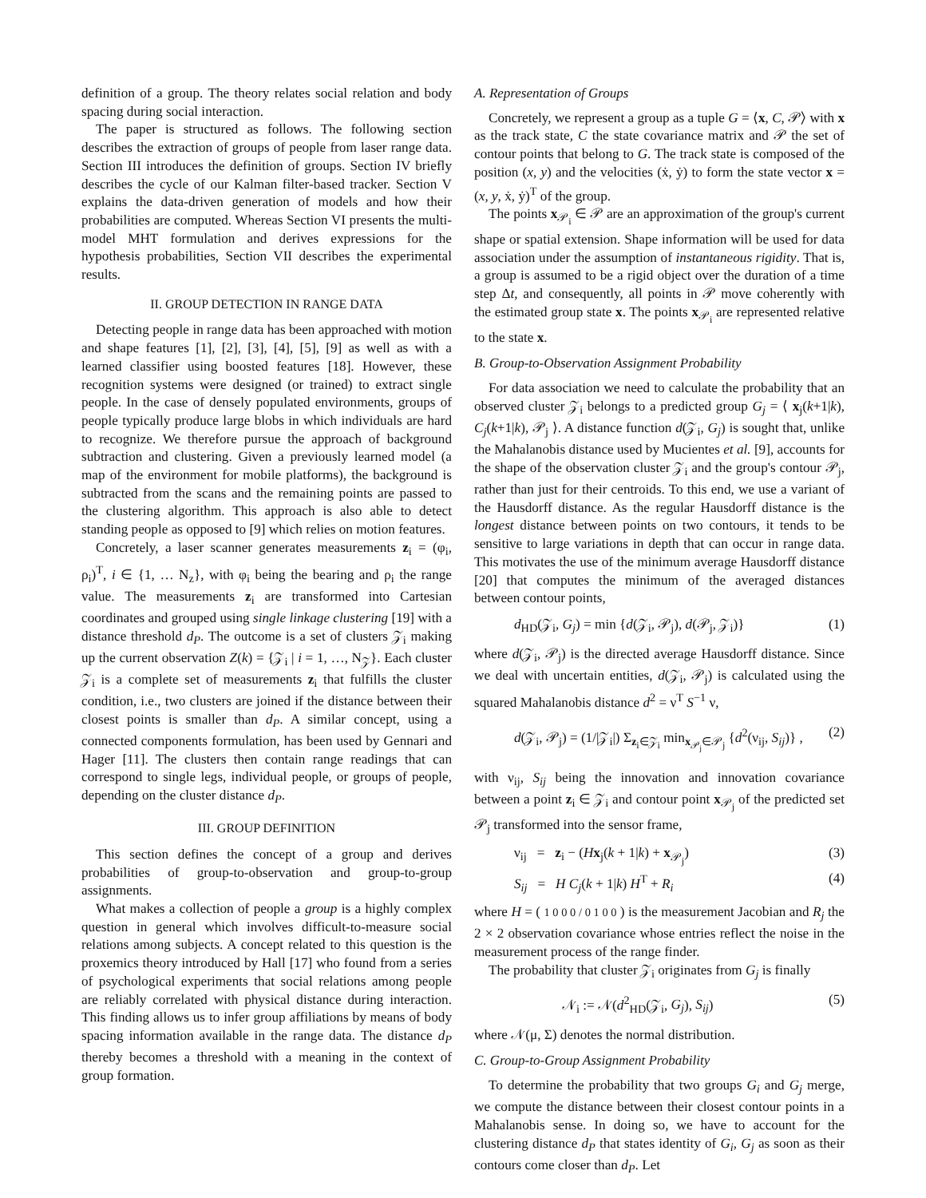definition of a group. The theory relates social relation and body spacing during social interaction.
The paper is structured as follows. The following section describes the extraction of groups of people from laser range data. Section III introduces the definition of groups. Section IV briefly describes the cycle of our Kalman filter-based tracker. Section V explains the data-driven generation of models and how their probabilities are computed. Whereas Section VI presents the multi-model MHT formulation and derives expressions for the hypothesis probabilities, Section VII describes the experimental results.
II. GROUP DETECTION IN RANGE DATA
Detecting people in range data has been approached with motion and shape features [1], [2], [3], [4], [5], [9] as well as with a learned classifier using boosted features [18]. However, these recognition systems were designed (or trained) to extract single people. In the case of densely populated environments, groups of people typically produce large blobs in which individuals are hard to recognize. We therefore pursue the approach of background subtraction and clustering. Given a previously learned model (a map of the environment for mobile platforms), the background is subtracted from the scans and the remaining points are passed to the clustering algorithm. This approach is also able to detect standing people as opposed to [9] which relies on motion features.
Concretely, a laser scanner generates measurements z<sub>i</sub> = (φ<sub>i</sub>, ρ<sub>i</sub>)<sup>T</sup>, i ∈ {1, … N<sub>z</sub>}, with φ<sub>i</sub> being the bearing and ρ<sub>i</sub> the range value. The measurements z<sub>i</sub> are transformed into Cartesian coordinates and grouped using single linkage clustering [19] with a distance threshold d<sub>P</sub>. The outcome is a set of clusters 𝒵<sub>i</sub> making up the current observation Z(k) = {𝒵<sub>i</sub> | i = 1, …, N<sub>𝒵</sub>}. Each cluster 𝒵<sub>i</sub> is a complete set of measurements z<sub>i</sub> that fulfills the cluster condition, i.e., two clusters are joined if the distance between their closest points is smaller than d<sub>P</sub>. A similar concept, using a connected components formulation, has been used by Gennari and Hager [11]. The clusters then contain range readings that can correspond to single legs, individual people, or groups of people, depending on the cluster distance d<sub>P</sub>.
III. GROUP DEFINITION
This section defines the concept of a group and derives probabilities of group-to-observation and group-to-group assignments.
What makes a collection of people a group is a highly complex question in general which involves difficult-to-measure social relations among subjects. A concept related to this question is the proxemics theory introduced by Hall [17] who found from a series of psychological experiments that social relations among people are reliably correlated with physical distance during interaction. This finding allows us to infer group affiliations by means of body spacing information available in the range data. The distance d<sub>P</sub> thereby becomes a threshold with a meaning in the context of group formation.
A. Representation of Groups
Concretely, we represent a group as a tuple G = ⟨x, C, 𝒫⟩ with x as the track state, C the state covariance matrix and 𝒫 the set of contour points that belong to G. The track state is composed of the position (x, y) and the velocities (ẋ, ẏ) to form the state vector x = (x, y, ẋ, ẏ)<sup>T</sup> of the group.
The points x<sub>𝒫<sub>i</sub></sub> ∈ 𝒫 are an approximation of the group's current shape or spatial extension. Shape information will be used for data association under the assumption of instantaneous rigidity. That is, a group is assumed to be a rigid object over the duration of a time step Δt, and consequently, all points in 𝒫 move coherently with the estimated group state x. The points x<sub>𝒫<sub>i</sub></sub> are represented relative to the state x.
B. Group-to-Observation Assignment Probability
For data association we need to calculate the probability that an observed cluster 𝒵<sub>i</sub> belongs to a predicted group G<sub>j</sub> = ⟨ x<sub>j</sub>(k+1|k), C<sub>j</sub>(k+1|k), 𝒫<sub>j</sub> ⟩. A distance function d(𝒵<sub>i</sub>, G<sub>j</sub>) is sought that, unlike the Mahalanobis distance used by Mucientes et al. [9], accounts for the shape of the observation cluster 𝒵<sub>i</sub> and the group's contour 𝒫<sub>j</sub>, rather than just for their centroids. To this end, we use a variant of the Hausdorff distance. As the regular Hausdorff distance is the longest distance between points on two contours, it tends to be sensitive to large variations in depth that can occur in range data. This motivates the use of the minimum average Hausdorff distance [20] that computes the minimum of the averaged distances between contour points,
d<sub>HD</sub>(𝒵<sub>i</sub>, G<sub>j</sub>) = min {d(𝒵<sub>i</sub>, 𝒫<sub>j</sub>), d(𝒫<sub>j</sub>, 𝒵<sub>i</sub>)} (1)
where d(𝒵<sub>i</sub>, 𝒫<sub>j</sub>) is the directed average Hausdorff distance. Since we deal with uncertain entities, d(𝒵<sub>i</sub>, 𝒫<sub>j</sub>) is calculated using the squared Mahalanobis distance d<sup>2</sup> = ν<sup>T</sup> S<sup>−1</sup> ν,
d(𝒵<sub>i</sub>, 𝒫<sub>j</sub>) = (1/|𝒵<sub>i</sub>|) Σ<sub>z<sub>i</sub>∈𝒵<sub>i</sub></sub> min<sub>x<sub>𝒫<sub>j</sub></sub>∈𝒫<sub>j</sub></sub> {d<sup>2</sup>(ν<sub>ij</sub>, S<sub>ij</sub>)} , (2)
with ν<sub>ij</sub>, S<sub>ij</sub> being the innovation and innovation covariance between a point z<sub>i</sub> ∈ 𝒵<sub>i</sub> and contour point x<sub>𝒫<sub>j</sub></sub> of the predicted set 𝒫<sub>j</sub> transformed into the sensor frame,
ν<sub>ij</sub> = z<sub>i</sub> − (Hx<sub>j</sub>(k + 1|k) + x<sub>𝒫<sub>j</sub></sub>) (3)
S<sub>ij</sub> = H C<sub>j</sub>(k + 1|k) H<sup>T</sup> + R<sub>i</sub> (4)
where H = ( 1 0 0 0 / 0 1 0 0 ) is the measurement Jacobian and R<sub>j</sub> the 2 × 2 observation covariance whose entries reflect the noise in the measurement process of the range finder.
The probability that cluster 𝒵<sub>i</sub> originates from G<sub>j</sub> is finally
𝒩<sub>i</sub> := 𝒩(d<sup>2</sup><sub>HD</sub>(𝒵<sub>i</sub>, G<sub>j</sub>), S<sub>ij</sub>) (5)
where 𝒩(μ, Σ) denotes the normal distribution.
C. Group-to-Group Assignment Probability
To determine the probability that two groups G<sub>i</sub> and G<sub>j</sub> merge, we compute the distance between their closest contour points in a Mahalanobis sense. In doing so, we have to account for the clustering distance d<sub>P</sub> that states identity of G<sub>i</sub>, G<sub>j</sub> as soon as their contours come closer than d<sub>P</sub>. Let